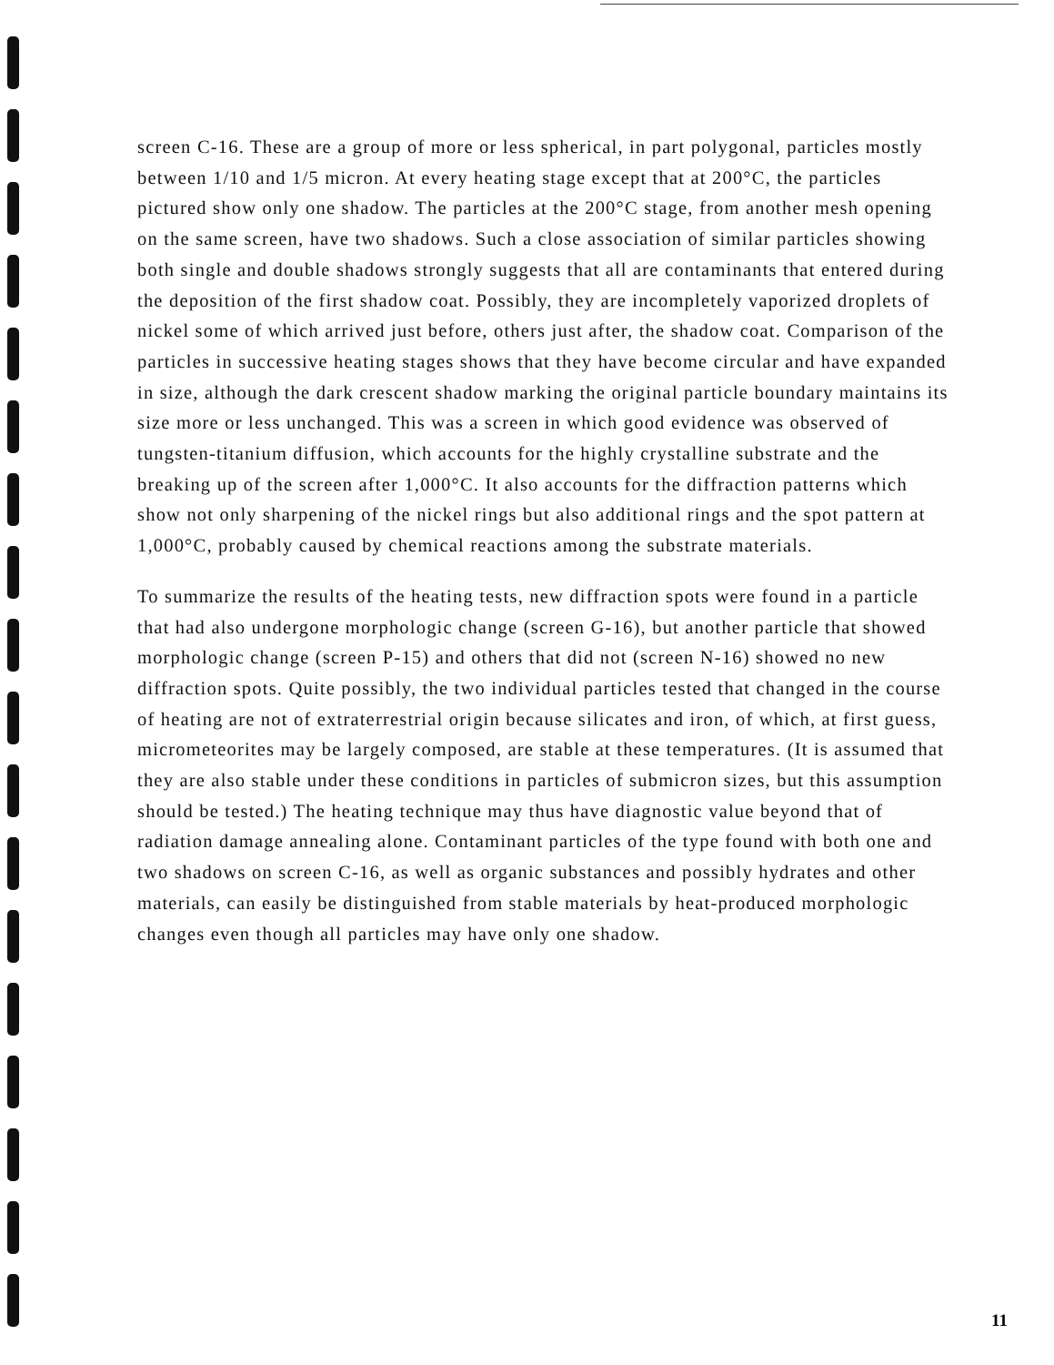screen C-16. These are a group of more or less spherical, in part polygonal, particles mostly between 1/10 and 1/5 micron. At every heating stage except that at 200°C, the particles pictured show only one shadow. The particles at the 200°C stage, from another mesh opening on the same screen, have two shadows. Such a close association of similar particles showing both single and double shadows strongly suggests that all are contaminants that entered during the deposition of the first shadow coat. Possibly, they are incompletely vaporized droplets of nickel some of which arrived just before, others just after, the shadow coat. Comparison of the particles in successive heating stages shows that they have become circular and have expanded in size, although the dark crescent shadow marking the original particle boundary maintains its size more or less unchanged. This was a screen in which good evidence was observed of tungsten-titanium diffusion, which accounts for the highly crystalline substrate and the breaking up of the screen after 1,000°C. It also accounts for the diffraction patterns which show not only sharpening of the nickel rings but also additional rings and the spot pattern at 1,000°C, probably caused by chemical reactions among the substrate materials.
To summarize the results of the heating tests, new diffraction spots were found in a particle that had also undergone morphologic change (screen G-16), but another particle that showed morphologic change (screen P-15) and others that did not (screen N-16) showed no new diffraction spots. Quite possibly, the two individual particles tested that changed in the course of heating are not of extraterrestrial origin because silicates and iron, of which, at first guess, micrometeorites may be largely composed, are stable at these temperatures. (It is assumed that they are also stable under these conditions in particles of submicron sizes, but this assumption should be tested.) The heating technique may thus have diagnostic value beyond that of radiation damage annealing alone. Contaminant particles of the type found with both one and two shadows on screen C-16, as well as organic substances and possibly hydrates and other materials, can easily be distinguished from stable materials by heat-produced morphologic changes even though all particles may have only one shadow.
11